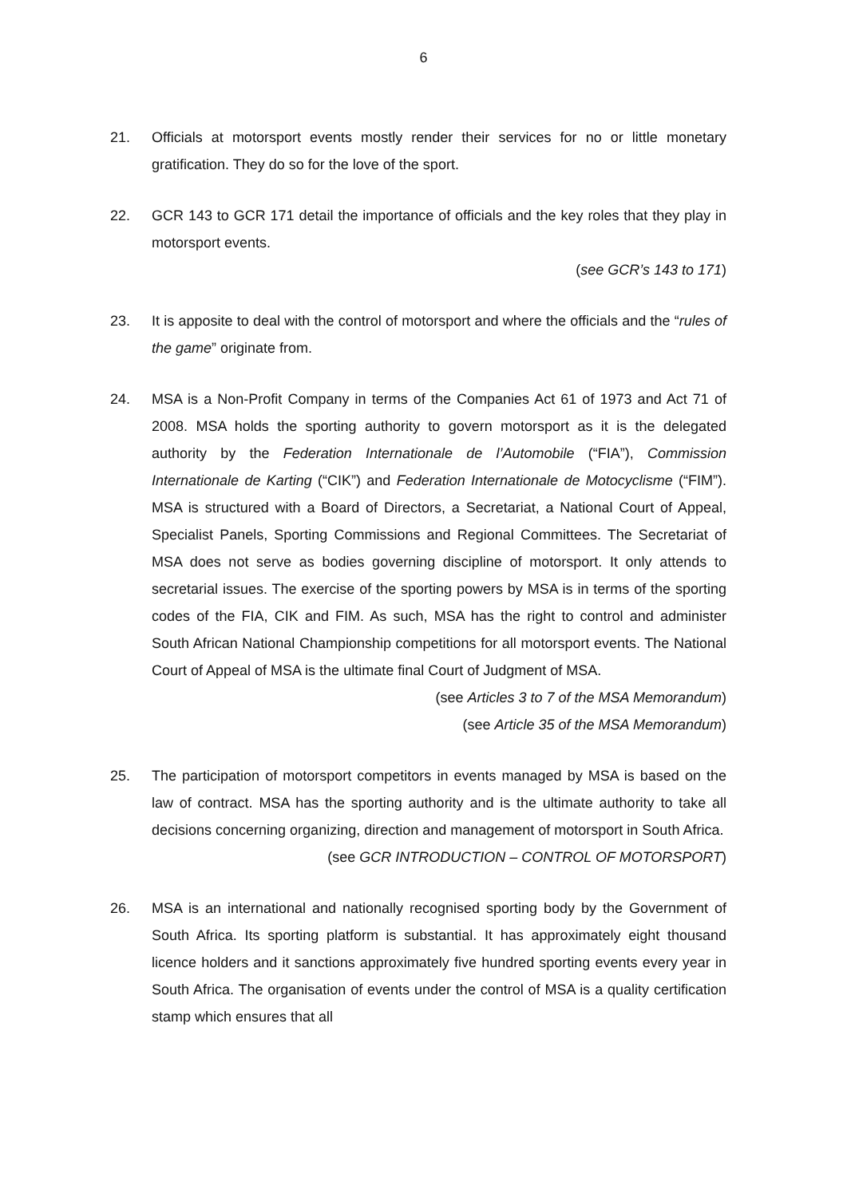6
21. Officials at motorsport events mostly render their services for no or little monetary gratification. They do so for the love of the sport.
22. GCR 143 to GCR 171 detail the importance of officials and the key roles that they play in motorsport events.
(see GCR’s 143 to 171)
23. It is apposite to deal with the control of motorsport and where the officials and the “rules of the game” originate from.
24. MSA is a Non-Profit Company in terms of the Companies Act 61 of 1973 and Act 71 of 2008. MSA holds the sporting authority to govern motorsport as it is the delegated authority by the Federation Internationale de l’Automobile (“FIA”), Commission Internationale de Karting (“CIK”) and Federation Internationale de Motocyclisme (“FIM”). MSA is structured with a Board of Directors, a Secretariat, a National Court of Appeal, Specialist Panels, Sporting Commissions and Regional Committees. The Secretariat of MSA does not serve as bodies governing discipline of motorsport. It only attends to secretarial issues. The exercise of the sporting powers by MSA is in terms of the sporting codes of the FIA, CIK and FIM. As such, MSA has the right to control and administer South African National Championship competitions for all motorsport events. The National Court of Appeal of MSA is the ultimate final Court of Judgment of MSA.
(see Articles 3 to 7 of the MSA Memorandum)
(see Article 35 of the MSA Memorandum)
25. The participation of motorsport competitors in events managed by MSA is based on the law of contract. MSA has the sporting authority and is the ultimate authority to take all decisions concerning organizing, direction and management of motorsport in South Africa.
(see GCR INTRODUCTION – CONTROL OF MOTORSPORT)
26. MSA is an international and nationally recognised sporting body by the Government of South Africa. Its sporting platform is substantial. It has approximately eight thousand licence holders and it sanctions approximately five hundred sporting events every year in South Africa. The organisation of events under the control of MSA is a quality certification stamp which ensures that all